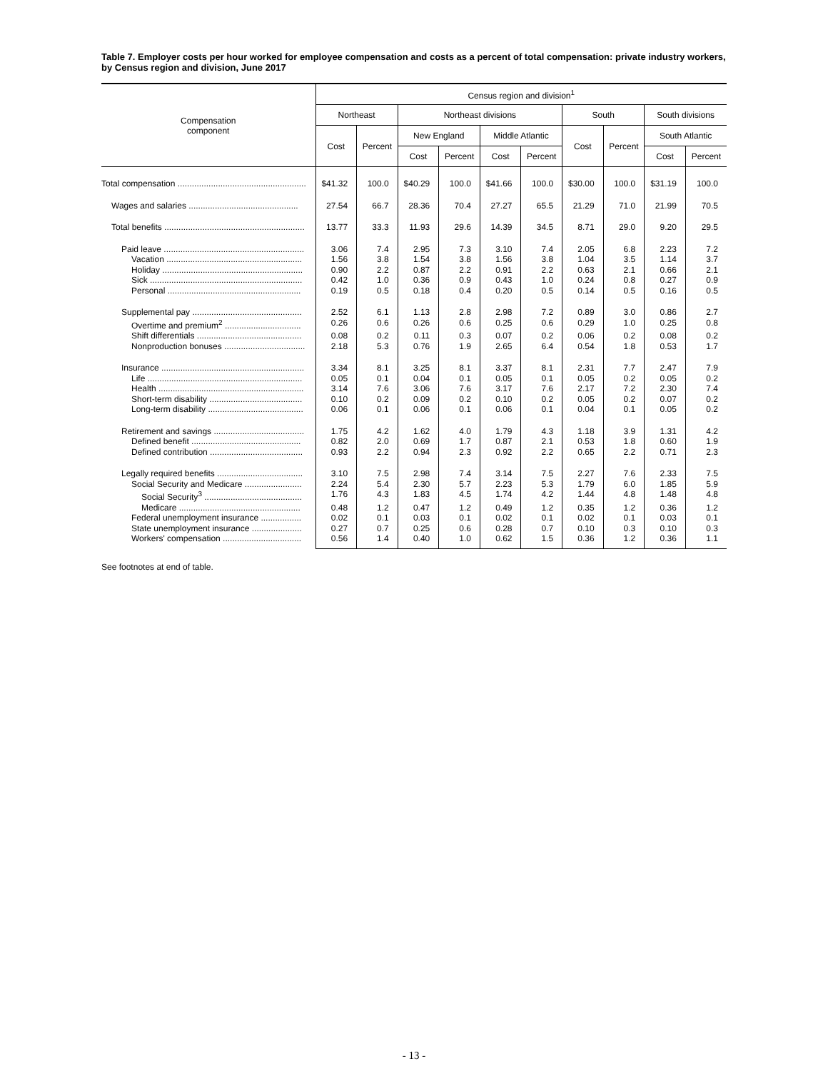Table 7. Employer costs per hour worked for employee compensation and costs as a percent of total compensation: private industry workers, by Census region and division, June 2017
| Compensation component | Census region and division<sup>1</sup> | | | | | | | | | |
| --- | --- | --- | --- | --- | --- | --- | --- | --- | --- | --- |
| | Northeast | | Northeast divisions | | | | South | | South divisions | |
| | Cost | Percent | New England | | Middle Atlantic | | Cost | Percent | South Atlantic | |
| | | | Cost | Percent | Cost | Percent | | | Cost | Percent |
| Total compensation ...................................................... | $41.32 | 100.0 | $40.29 | 100.0 | $41.66 | 100.0 | $30.00 | 100.0 | $31.19 | 100.0 |
| Wages and salaries .............................................. | 27.54 | 66.7 | 28.36 | 70.4 | 27.27 | 65.5 | 21.29 | 71.0 | 21.99 | 70.5 |
| Total benefits ........................................................... | 13.77 | 33.3 | 11.93 | 29.6 | 14.39 | 34.5 | 8.71 | 29.0 | 9.20 | 29.5 |
| Paid leave ........................................................... | 3.06 | 7.4 | 2.95 | 7.3 | 3.10 | 7.4 | 2.05 | 6.8 | 2.23 | 7.2 |
| Vacation ......................................................... | 1.56 | 3.8 | 1.54 | 3.8 | 1.56 | 3.8 | 1.04 | 3.5 | 1.14 | 3.7 |
| Holiday ........................................................... | 0.90 | 2.2 | 0.87 | 2.2 | 0.91 | 2.2 | 0.63 | 2.1 | 0.66 | 2.1 |
| Sick ................................................................ | 0.42 | 1.0 | 0.36 | 0.9 | 0.43 | 1.0 | 0.24 | 0.8 | 0.27 | 0.9 |
| Personal ........................................................ | 0.19 | 0.5 | 0.18 | 0.4 | 0.20 | 0.5 | 0.14 | 0.5 | 0.16 | 0.5 |
| Supplemental pay .............................................. | 2.52 | 6.1 | 1.13 | 2.8 | 2.98 | 7.2 | 0.89 | 3.0 | 0.86 | 2.7 |
| Overtime and premium<sup>2</sup> ................................ | 0.26 | 0.6 | 0.26 | 0.6 | 0.25 | 0.6 | 0.29 | 1.0 | 0.25 | 0.8 |
| Shift differentials ............................................ | 0.08 | 0.2 | 0.11 | 0.3 | 0.07 | 0.2 | 0.06 | 0.2 | 0.08 | 0.2 |
| Nonproduction bonuses .................................. | 2.18 | 5.3 | 0.76 | 1.9 | 2.65 | 6.4 | 0.54 | 1.8 | 0.53 | 1.7 |
| Insurance ............................................................ | 3.34 | 8.1 | 3.25 | 8.1 | 3.37 | 8.1 | 2.31 | 7.7 | 2.47 | 7.9 |
| Life ................................................................. | 0.05 | 0.1 | 0.04 | 0.1 | 0.05 | 0.1 | 0.05 | 0.2 | 0.05 | 0.2 |
| Health ............................................................. | 3.14 | 7.6 | 3.06 | 7.6 | 3.17 | 7.6 | 2.17 | 7.2 | 2.30 | 7.4 |
| Short-term disability ....................................... | 0.10 | 0.2 | 0.09 | 0.2 | 0.10 | 0.2 | 0.05 | 0.2 | 0.07 | 0.2 |
| Long-term disability ........................................ | 0.06 | 0.1 | 0.06 | 0.1 | 0.06 | 0.1 | 0.04 | 0.1 | 0.05 | 0.2 |
| Retirement and savings ...................................... | 1.75 | 4.2 | 1.62 | 4.0 | 1.79 | 4.3 | 1.18 | 3.9 | 1.31 | 4.2 |
| Defined benefit .............................................. | 0.82 | 2.0 | 0.69 | 1.7 | 0.87 | 2.1 | 0.53 | 1.8 | 0.60 | 1.9 |
| Defined contribution ....................................... | 0.93 | 2.2 | 0.94 | 2.3 | 0.92 | 2.2 | 0.65 | 2.2 | 0.71 | 2.3 |
| Legally required benefits .................................... | 3.10 | 7.5 | 2.98 | 7.4 | 3.14 | 7.5 | 2.27 | 7.6 | 2.33 | 7.5 |
| Social Security and Medicare ........................ | 2.24 | 5.4 | 2.30 | 5.7 | 2.23 | 5.3 | 1.79 | 6.0 | 1.85 | 5.9 |
| Social Security<sup>3</sup> ......................................... | 1.76 | 4.3 | 1.83 | 4.5 | 1.74 | 4.2 | 1.44 | 4.8 | 1.48 | 4.8 |
| Medicare ................................................... | 0.48 | 1.2 | 0.47 | 1.2 | 0.49 | 1.2 | 0.35 | 1.2 | 0.36 | 1.2 |
| Federal unemployment insurance ................. | 0.02 | 0.1 | 0.03 | 0.1 | 0.02 | 0.1 | 0.02 | 0.1 | 0.03 | 0.1 |
| State unemployment insurance ..................... | 0.27 | 0.7 | 0.25 | 0.6 | 0.28 | 0.7 | 0.10 | 0.3 | 0.10 | 0.3 |
| Workers' compensation ................................. | 0.56 | 1.4 | 0.40 | 1.0 | 0.62 | 1.5 | 0.36 | 1.2 | 0.36 | 1.1 |
See footnotes at end of table.
- 13 -